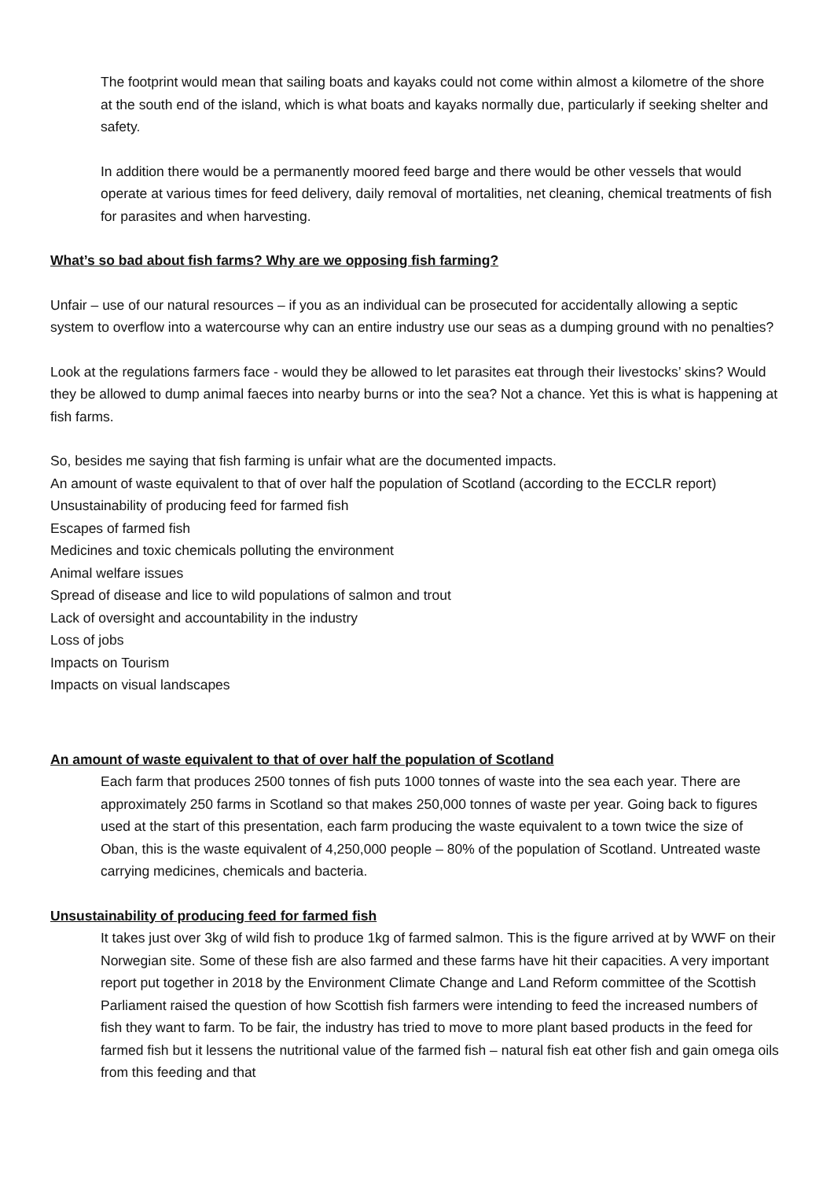The footprint would mean that sailing boats and kayaks could not come within almost a kilometre of the shore at the south end of the island, which is what boats and kayaks normally due, particularly if seeking shelter and safety.
In addition there would be a permanently moored feed barge and there would be other vessels that would operate at various times for feed delivery, daily removal of mortalities, net cleaning, chemical treatments of fish for parasites and when harvesting.
What’s so bad about fish farms? Why are we opposing fish farming?
Unfair – use of our natural resources – if you as an individual can be prosecuted for accidentally allowing a septic system to overflow into a watercourse why can an entire industry use our seas as a dumping ground with no penalties?
Look at the regulations farmers face - would they be allowed to let parasites eat through their livestocks’ skins? Would they be allowed to dump animal faeces into nearby burns or into the sea? Not a chance. Yet this is what is happening at fish farms.
So, besides me saying that fish farming is unfair what are the documented impacts.
An amount of waste equivalent to that of over half the population of Scotland (according to the ECCLR report)
Unsustainability of producing feed for farmed fish
Escapes of farmed fish
Medicines and toxic chemicals polluting the environment
Animal welfare issues
Spread of disease and lice to wild populations of salmon and trout
Lack of oversight and accountability in the industry
Loss of jobs
Impacts on Tourism
Impacts on visual landscapes
An amount of waste equivalent to that of over half the population of Scotland
Each farm that produces 2500 tonnes of fish puts 1000 tonnes of waste into the sea each year. There are approximately 250 farms in Scotland so that makes 250,000 tonnes of waste per year. Going back to figures used at the start of this presentation, each farm producing the waste equivalent to a town twice the size of Oban, this is the waste equivalent of 4,250,000 people – 80% of the population of Scotland. Untreated waste carrying medicines, chemicals and bacteria.
Unsustainability of producing feed for farmed fish
It takes just over 3kg of wild fish to produce 1kg of farmed salmon. This is the figure arrived at by WWF on their Norwegian site. Some of these fish are also farmed and these farms have hit their capacities. A very important report put together in 2018 by the Environment Climate Change and Land Reform committee of the Scottish Parliament raised the question of how Scottish fish farmers were intending to feed the increased numbers of fish they want to farm. To be fair, the industry has tried to move to more plant based products in the feed for farmed fish but it lessens the nutritional value of the farmed fish – natural fish eat other fish and gain omega oils from this feeding and that